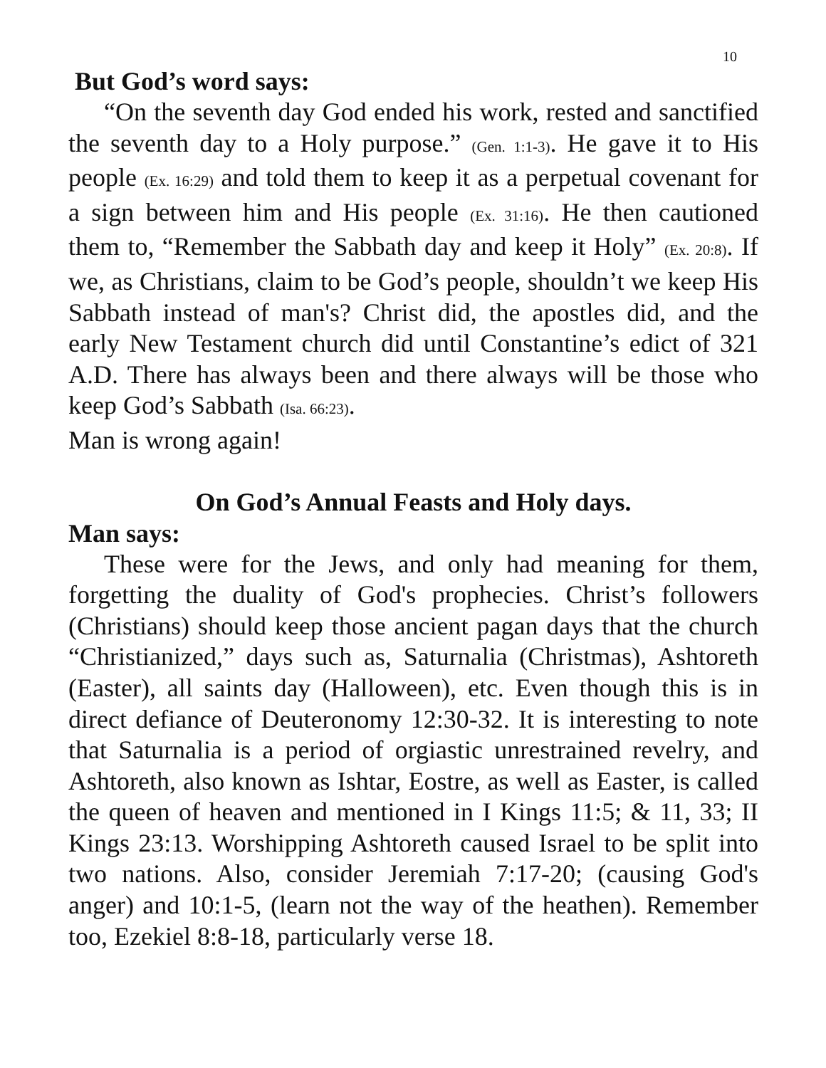10
But God’s word says:
“On the seventh day God ended his work, rested and sanctified the seventh day to a Holy purpose.” (Gen. 1:1-3). He gave it to His people (Ex. 16:29) and told them to keep it as a perpetual covenant for a sign between him and His people (Ex. 31:16). He then cautioned them to, “Remember the Sabbath day and keep it Holy” (Ex. 20:8). If we, as Christians, claim to be God’s people, shouldn’t we keep His Sabbath instead of man's? Christ did, the apostles did, and the early New Testament church did until Constantine’s edict of 321 A.D. There has always been and there always will be those who keep God’s Sabbath (Isa. 66:23).
Man is wrong again!
On God’s Annual Feasts and Holy days.
Man says:
These were for the Jews, and only had meaning for them, forgetting the duality of God's prophecies. Christ’s followers (Christians) should keep those ancient pagan days that the church “Christianized,” days such as, Saturnalia (Christmas), Ashtoreth (Easter), all saints day (Halloween), etc. Even though this is in direct defiance of Deuteronomy 12:30-32. It is interesting to note that Saturnalia is a period of orgiastic unrestrained revelry, and Ashtoreth, also known as Ishtar, Eostre, as well as Easter, is called the queen of heaven and mentioned in I Kings 11:5; & 11, 33; II Kings 23:13. Worshipping Ashtoreth caused Israel to be split into two nations. Also, consider Jeremiah 7:17-20; (causing God's anger) and 10:1-5, (learn not the way of the heathen). Remember too, Ezekiel 8:8-18, particularly verse 18.